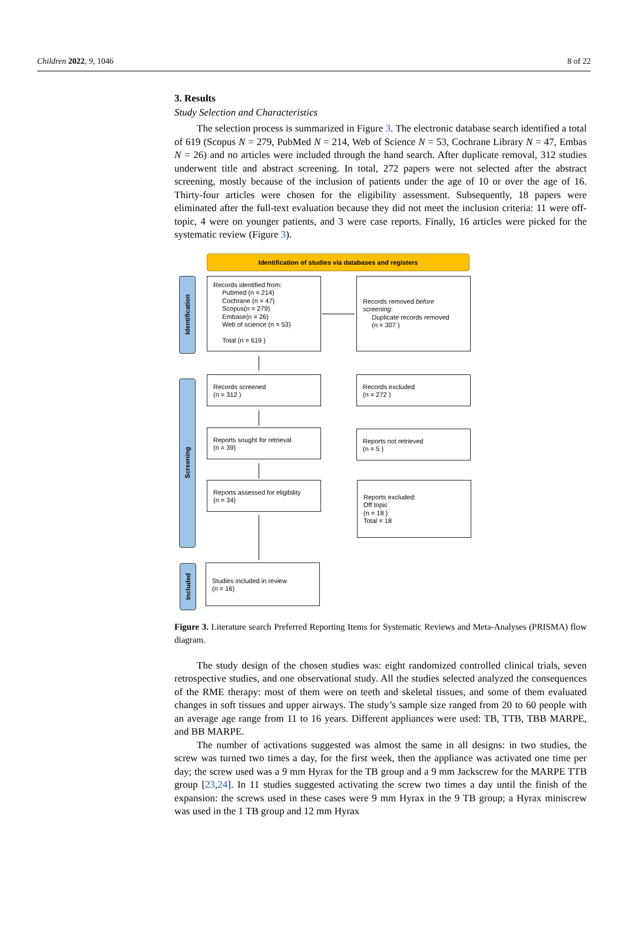Children 2022, 9, 1046 8 of 22
3. Results
Study Selection and Characteristics
The selection process is summarized in Figure 3. The electronic database search identified a total of 619 (Scopus N = 279, PubMed N = 214, Web of Science N = 53, Cochrane Library N = 47, Embas N = 26) and no articles were included through the hand search. After duplicate removal, 312 studies underwent title and abstract screening. In total, 272 papers were not selected after the abstract screening, mostly because of the inclusion of patients under the age of 10 or over the age of 16. Thirty-four articles were chosen for the eligibility assessment. Subsequently, 18 papers were eliminated after the full-text evaluation because they did not meet the inclusion criteria: 11 were off-topic, 4 were on younger patients, and 3 were case reports. Finally, 16 articles were picked for the systematic review (Figure 3).
Identification of studies via databases and registers
Identification
Records identified from:
Pubmed (n = 214)
Cochrane (n = 47)
Scopus(n = 279)
Embase(n = 26)
Web of science (n = 53)
Total (n = 619 )
Records removed before screening:
Duplicate records removed
(n = 307 )
Screening
Records screened
(n = 312 )
Records excluded
(n = 272 )
Reports sought for retrieval
(n = 39)
Reports not retrieved
(n = 5 )
Reports assessed for eligibility
(n = 34)
Reports excluded:
Off topic
(n = 18 )
Total = 18
Included
Studies included in review
(n = 16)
Figure 3. Literature search Preferred Reporting Items for Systematic Reviews and Meta-Analyses (PRISMA) flow diagram.
The study design of the chosen studies was: eight randomized controlled clinical trials, seven retrospective studies, and one observational study. All the studies selected analyzed the consequences of the RME therapy: most of them were on teeth and skeletal tissues, and some of them evaluated changes in soft tissues and upper airways. The study’s sample size ranged from 20 to 60 people with an average age range from 11 to 16 years. Different appliances were used: TB, TTB, TBB MARPE, and BB MARPE.
The number of activations suggested was almost the same in all designs: in two studies, the screw was turned two times a day, for the first week, then the appliance was activated one time per day; the screw used was a 9 mm Hyrax for the TB group and a 9 mm Jackscrew for the MARPE TTB group [23,24]. In 11 studies suggested activating the screw two times a day until the finish of the expansion: the screws used in these cases were 9 mm Hyrax in the 9 TB group; a Hyrax miniscrew was used in the 1 TB group and 12 mm Hyrax